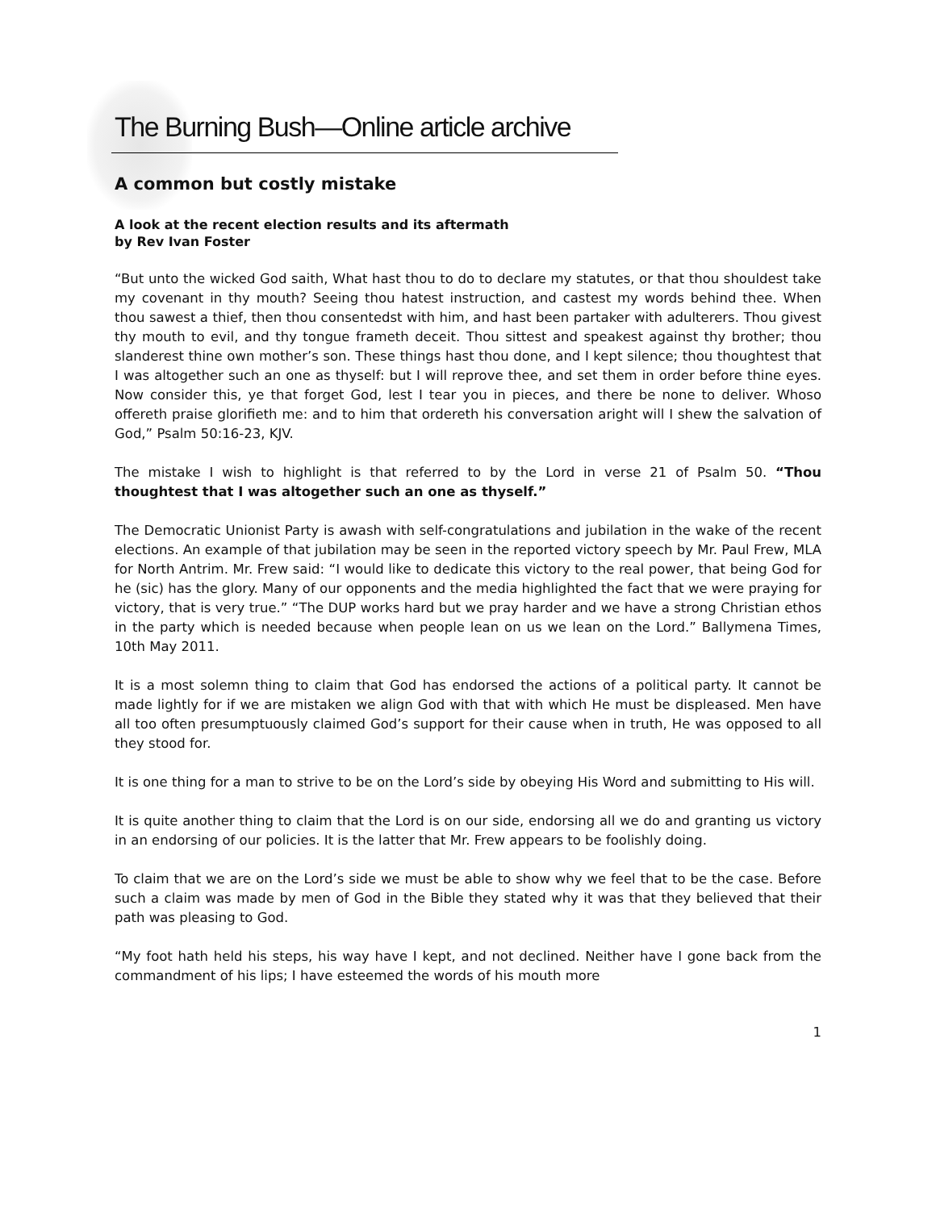The Burning Bush—Online article archive
A common but costly mistake
A look at the recent election results and its aftermath
by Rev Ivan Foster
“But unto the wicked God saith, What hast thou to do to declare my statutes, or that thou shouldest take my covenant in thy mouth? Seeing thou hatest instruction, and castest my words behind thee. When thou sawest a thief, then thou consentedst with him, and hast been partaker with adulterers. Thou givest thy mouth to evil, and thy tongue frameth deceit. Thou sittest and speakest against thy brother; thou slanderest thine own mother’s son. These things hast thou done, and I kept silence; thou thoughtest that I was altogether such an one as thyself: but I will reprove thee, and set them in order before thine eyes. Now consider this, ye that forget God, lest I tear you in pieces, and there be none to deliver. Whoso offereth praise glorifieth me: and to him that ordereth his conversation aright will I shew the salvation of God,” Psalm 50:16-23, KJV.
The mistake I wish to highlight is that referred to by the Lord in verse 21 of Psalm 50. “Thou thoughtest that I was altogether such an one as thyself.”
The Democratic Unionist Party is awash with self-congratulations and jubilation in the wake of the recent elections. An example of that jubilation may be seen in the reported victory speech by Mr. Paul Frew, MLA for North Antrim. Mr. Frew said: “I would like to dedicate this victory to the real power, that being God for he (sic) has the glory. Many of our opponents and the media highlighted the fact that we were praying for victory, that is very true.” “The DUP works hard but we pray harder and we have a strong Christian ethos in the party which is needed because when people lean on us we lean on the Lord.” Ballymena Times, 10th May 2011.
It is a most solemn thing to claim that God has endorsed the actions of a political party. It cannot be made lightly for if we are mistaken we align God with that with which He must be displeased. Men have all too often presumptuously claimed God’s support for their cause when in truth, He was opposed to all they stood for.
It is one thing for a man to strive to be on the Lord’s side by obeying His Word and submitting to His will.
It is quite another thing to claim that the Lord is on our side, endorsing all we do and granting us victory in an endorsing of our policies. It is the latter that Mr. Frew appears to be foolishly doing.
To claim that we are on the Lord’s side we must be able to show why we feel that to be the case. Before such a claim was made by men of God in the Bible they stated why it was that they believed that their path was pleasing to God.
“My foot hath held his steps, his way have I kept, and not declined. Neither have I gone back from the commandment of his lips; I have esteemed the words of his mouth more
1